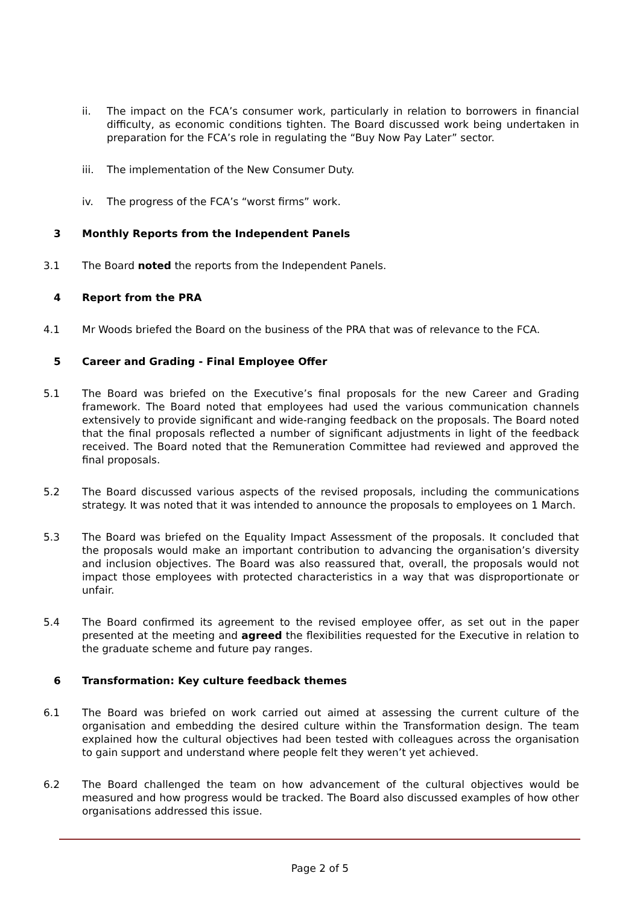ii. The impact on the FCA’s consumer work, particularly in relation to borrowers in financial difficulty, as economic conditions tighten. The Board discussed work being undertaken in preparation for the FCA’s role in regulating the “Buy Now Pay Later” sector.
iii. The implementation of the New Consumer Duty.
iv. The progress of the FCA’s “worst firms” work.
3 Monthly Reports from the Independent Panels
3.1 The Board noted the reports from the Independent Panels.
4 Report from the PRA
4.1 Mr Woods briefed the Board on the business of the PRA that was of relevance to the FCA.
5 Career and Grading - Final Employee Offer
5.1 The Board was briefed on the Executive’s final proposals for the new Career and Grading framework. The Board noted that employees had used the various communication channels extensively to provide significant and wide-ranging feedback on the proposals. The Board noted that the final proposals reflected a number of significant adjustments in light of the feedback received. The Board noted that the Remuneration Committee had reviewed and approved the final proposals.
5.2 The Board discussed various aspects of the revised proposals, including the communications strategy. It was noted that it was intended to announce the proposals to employees on 1 March.
5.3 The Board was briefed on the Equality Impact Assessment of the proposals. It concluded that the proposals would make an important contribution to advancing the organisation’s diversity and inclusion objectives. The Board was also reassured that, overall, the proposals would not impact those employees with protected characteristics in a way that was disproportionate or unfair.
5.4 The Board confirmed its agreement to the revised employee offer, as set out in the paper presented at the meeting and agreed the flexibilities requested for the Executive in relation to the graduate scheme and future pay ranges.
6 Transformation: Key culture feedback themes
6.1 The Board was briefed on work carried out aimed at assessing the current culture of the organisation and embedding the desired culture within the Transformation design. The team explained how the cultural objectives had been tested with colleagues across the organisation to gain support and understand where people felt they weren’t yet achieved.
6.2 The Board challenged the team on how advancement of the cultural objectives would be measured and how progress would be tracked. The Board also discussed examples of how other organisations addressed this issue.
Page 2 of 5